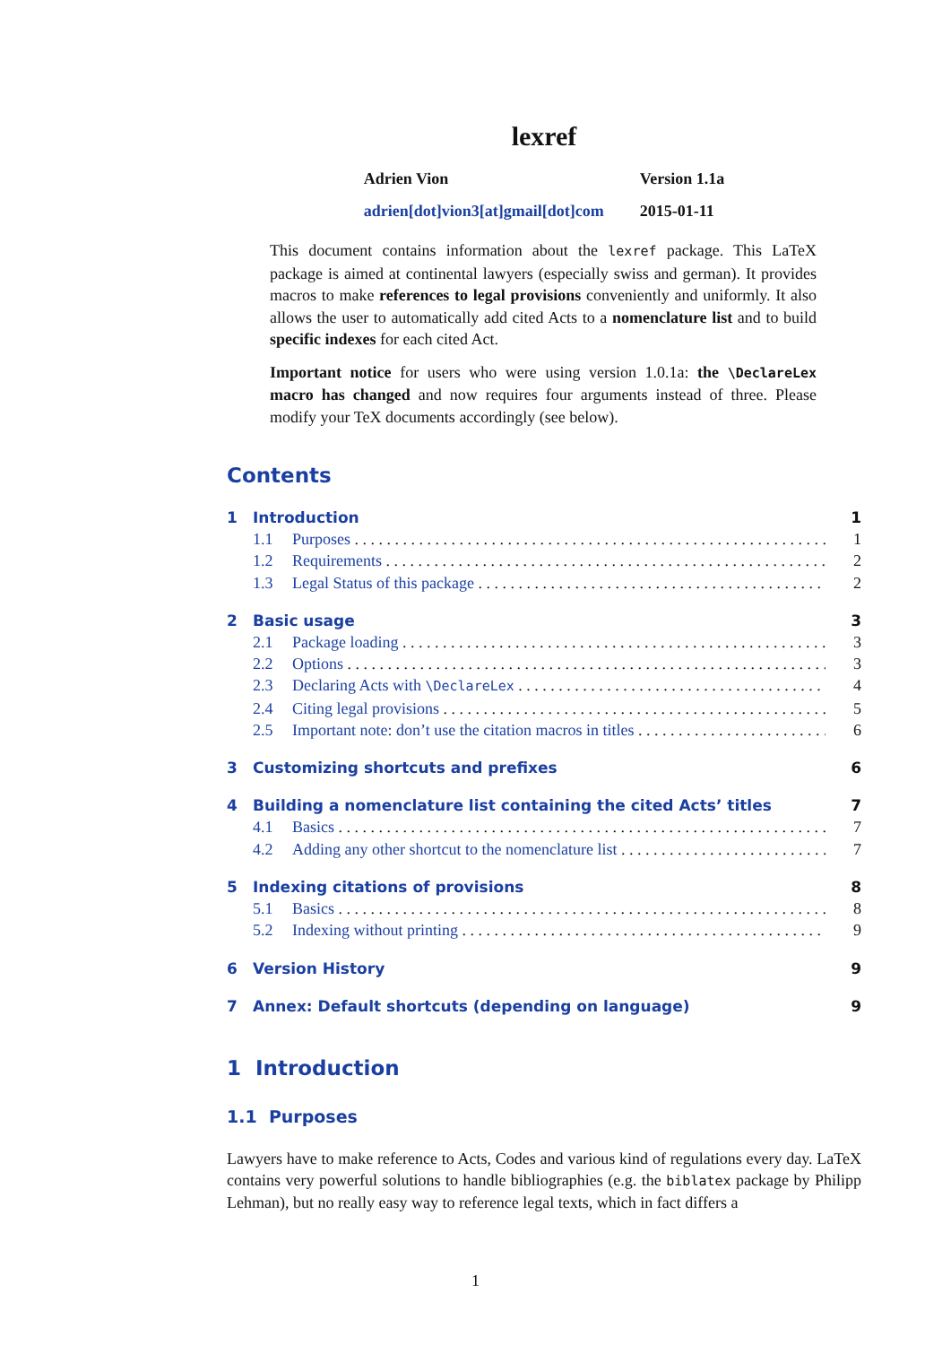lexref
Adrien Vion
adrien[dot]vion3[at]gmail[dot]com
Version 1.1a
2015-01-11
This document contains information about the lexref package. This LaTeX package is aimed at continental lawyers (especially swiss and german). It provides macros to make references to legal provisions conveniently and uniformly. It also allows the user to automatically add cited Acts to a nomenclature list and to build specific indexes for each cited Act.
Important notice for users who were using version 1.0.1a: the \DeclareLex macro has changed and now requires four arguments instead of three. Please modify your TeX documents accordingly (see below).
Contents
1 Introduction 1
1.1 Purposes 1
1.2 Requirements 2
1.3 Legal Status of this package 2
2 Basic usage 3
2.1 Package loading 3
2.2 Options 3
2.3 Declaring Acts with \DeclareLex 4
2.4 Citing legal provisions 5
2.5 Important note: don’t use the citation macros in titles 6
3 Customizing shortcuts and prefixes 6
4 Building a nomenclature list containing the cited Acts’ titles 7
4.1 Basics 7
4.2 Adding any other shortcut to the nomenclature list 7
5 Indexing citations of provisions 8
5.1 Basics 8
5.2 Indexing without printing 9
6 Version History 9
7 Annex: Default shortcuts (depending on language) 9
1 Introduction
1.1 Purposes
Lawyers have to make reference to Acts, Codes and various kind of regulations every day. LaTeX contains very powerful solutions to handle bibliographies (e.g. the biblatex package by Philipp Lehman), but no really easy way to reference legal texts, which in fact differs a
1